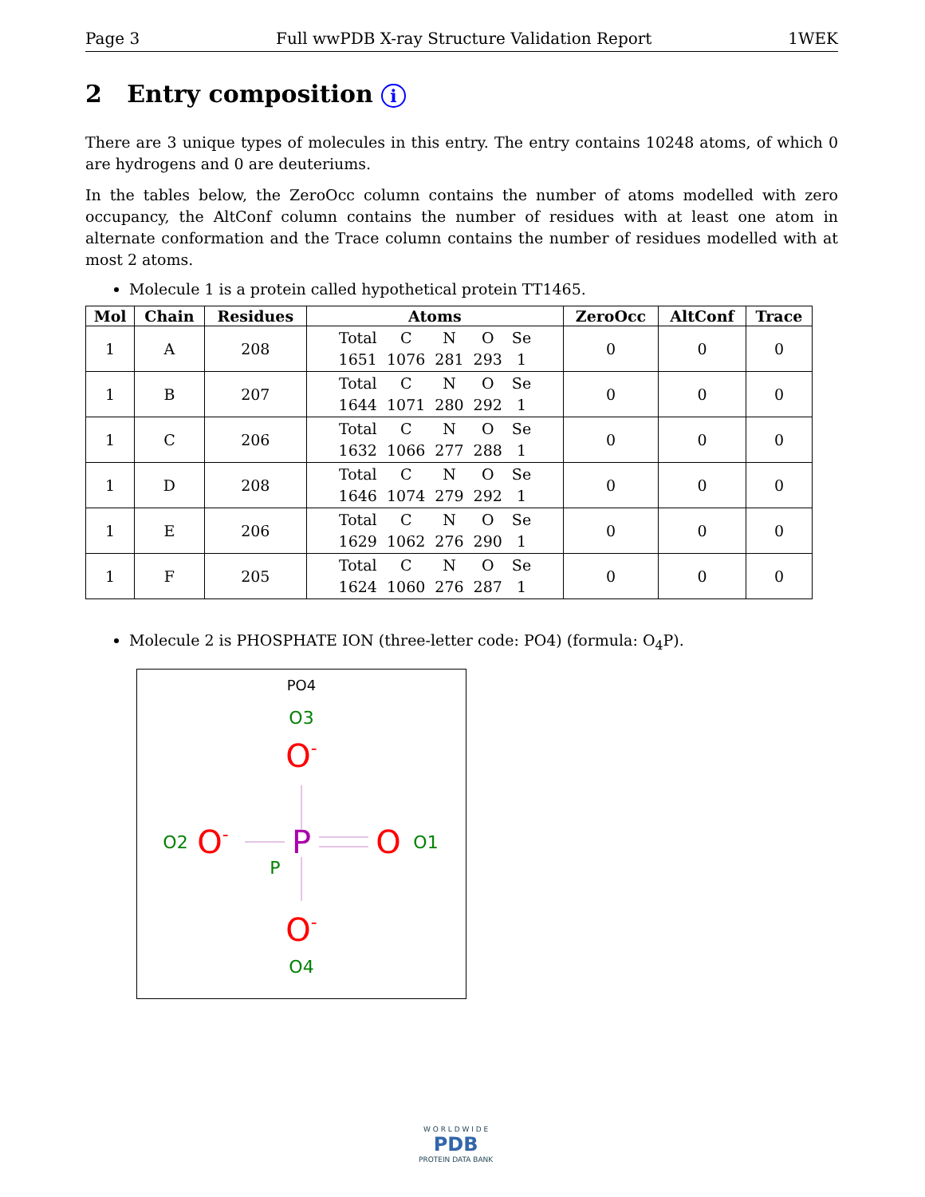Page 3 Full wwPDB X-ray Structure Validation Report 1WEK
2 Entry composition i
There are 3 unique types of molecules in this entry. The entry contains 10248 atoms, of which 0 are hydrogens and 0 are deuteriums.
In the tables below, the ZeroOcc column contains the number of atoms modelled with zero occupancy, the AltConf column contains the number of residues with at least one atom in alternate conformation and the Trace column contains the number of residues modelled with at most 2 atoms.
Molecule 1 is a protein called hypothetical protein TT1465.
| Mol | Chain | Residues | Atoms | ZeroOcc | AltConf | Trace |
| --- | --- | --- | --- | --- | --- | --- |
| 1 | A | 208 | / Total / C / N / O / Se / / 1651 / 1076 / 281 / 293 / 1 / | 0 | 0 | 0 |
| 1 | B | 207 | / Total / C / N / O / Se / / 1644 / 1071 / 280 / 292 / 1 / | 0 | 0 | 0 |
| 1 | C | 206 | / Total / C / N / O / Se / / 1632 / 1066 / 277 / 288 / 1 / | 0 | 0 | 0 |
| 1 | D | 208 | / Total / C / N / O / Se / / 1646 / 1074 / 279 / 292 / 1 / | 0 | 0 | 0 |
| 1 | E | 206 | / Total / C / N / O / Se / / 1629 / 1062 / 276 / 290 / 1 / | 0 | 0 | 0 |
| 1 | F | 205 | / Total / C / N / O / Se / / 1624 / 1060 / 276 / 287 / 1 / | 0 | 0 | 0 |
Molecule 2 is PHOSPHATE ION (three-letter code: PO4) (formula: O<sub>4</sub>P).
PO4
O3
O-
O2
O-
P
P
O
O1
O-
O4
W O R L D W I D E
PDB
PROTEIN DATA BANK